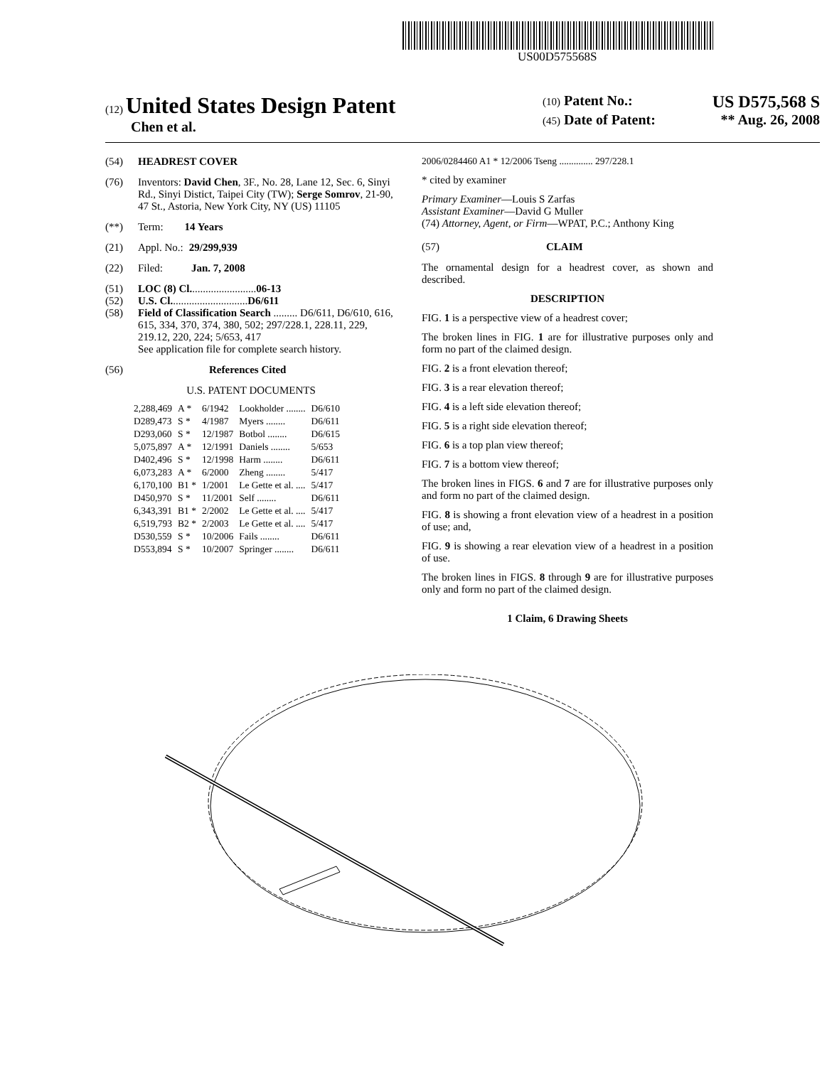US00D575568S
(12) United States Design Patent
Chen et al.
(10) Patent No.: US D575,568 S
(45) Date of Patent: ** Aug. 26, 2008
(54) HEADREST COVER
(76) Inventors: David Chen, 3F., No. 28, Lane 12, Sec. 6, Sinyi Rd., Sinyi Distict, Taipei City (TW); Serge Somrov, 21-90, 47 St., Astoria, New York City, NY (US) 11105
(**) Term: 14 Years
(21) Appl. No.: 29/299,939
(22) Filed: Jan. 7, 2008
(51) LOC (8) Cl. ........................ 06-13
(52) U.S. Cl. ............................ D6/611
(58) Field of Classification Search ......... D6/611, D6/610, 616, 615, 334, 370, 374, 380, 502; 297/228.1, 228.11, 229, 219.12, 220, 224; 5/653, 417
See application file for complete search history.
(56) References Cited
U.S. PATENT DOCUMENTS
| 2,288,469 | A * | 6/1942 | Lookholder ........ | D6/610 |
| D289,473 | S * | 4/1987 | Myers ........ | D6/611 |
| D293,060 | S * | 12/1987 | Botbol ........ | D6/615 |
| 5,075,897 | A * | 12/1991 | Daniels ........ | 5/653 |
| D402,496 | S * | 12/1998 | Harm ........ | D6/611 |
| 6,073,283 | A * | 6/2000 | Zheng ........ | 5/417 |
| 6,170,100 | B1 * | 1/2001 | Le Gette et al. .... | 5/417 |
| D450,970 | S * | 11/2001 | Self ........ | D6/611 |
| 6,343,391 | B1 * | 2/2002 | Le Gette et al. .... | 5/417 |
| 6,519,793 | B2 * | 2/2003 | Le Gette et al. .... | 5/417 |
| D530,559 | S * | 10/2006 | Fails ........ | D6/611 |
| D553,894 | S * | 10/2007 | Springer ........ | D6/611 |
2006/0284460 A1 * 12/2006 Tseng .............. 297/228.1
* cited by examiner
Primary Examiner—Louis S Zarfas
Assistant Examiner—David G Muller
(74) Attorney, Agent, or Firm—WPAT, P.C.; Anthony King
(57) CLAIM
The ornamental design for a headrest cover, as shown and described.
DESCRIPTION
FIG. 1 is a perspective view of a headrest cover;
The broken lines in FIG. 1 are for illustrative purposes only and form no part of the claimed design.
FIG. 2 is a front elevation thereof;
FIG. 3 is a rear elevation thereof;
FIG. 4 is a left side elevation thereof;
FIG. 5 is a right side elevation thereof;
FIG. 6 is a top plan view thereof;
FIG. 7 is a bottom view thereof;
The broken lines in FIGS. 6 and 7 are for illustrative purposes only and form no part of the claimed design.
FIG. 8 is showing a front elevation view of a headrest in a position of use; and,
FIG. 9 is showing a rear elevation view of a headrest in a position of use.
The broken lines in FIGS. 8 through 9 are for illustrative purposes only and form no part of the claimed design.
1 Claim, 6 Drawing Sheets